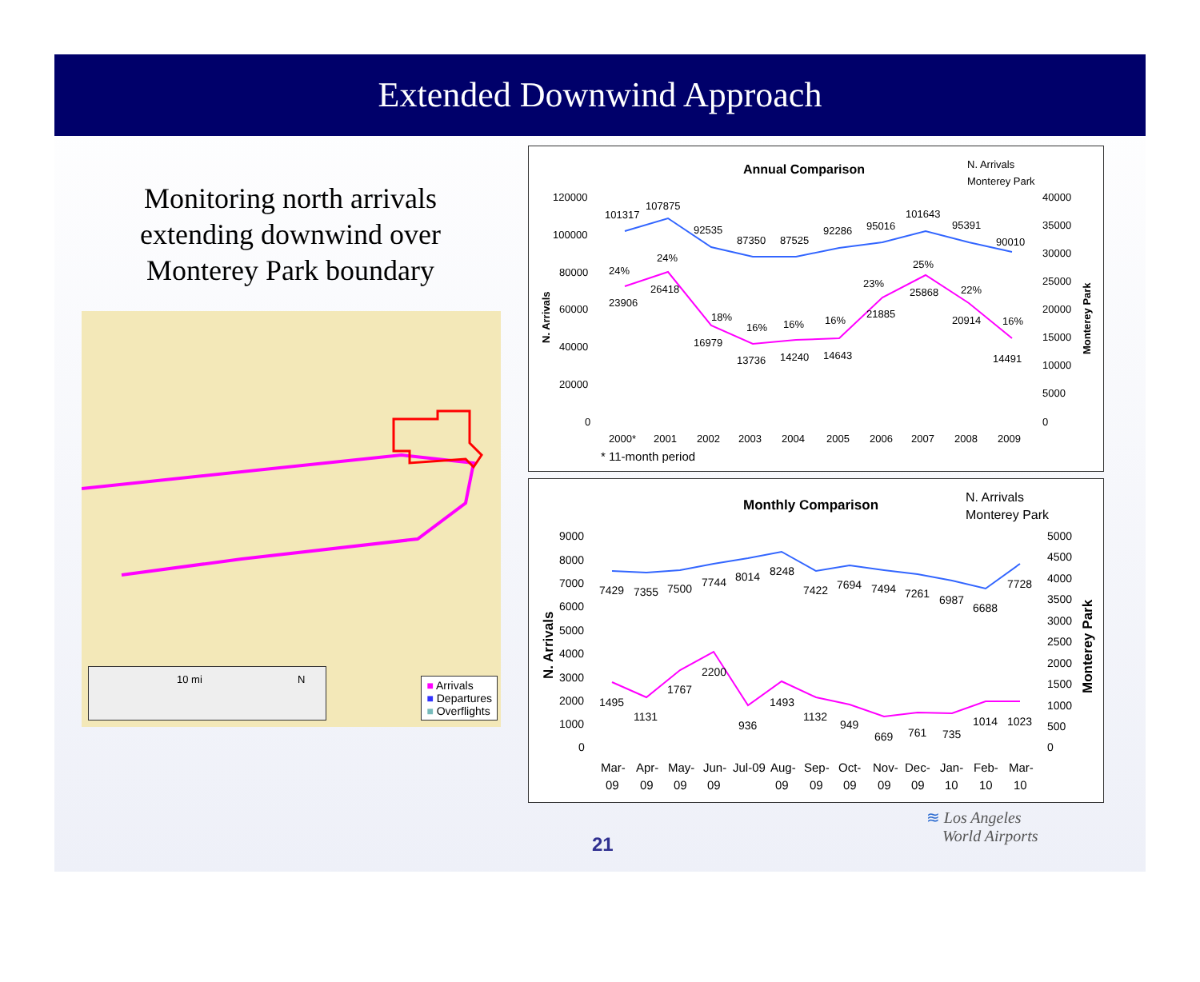Extended Downwind Approach
Monitoring north arrivals
extending downwind over
Monterey Park boundary
10 mi N
■ Arrivals
■ Departures
■ Overflights
Annual Comparison
N. Arrivals
Monterey Park
120000
100000
80000
60000
40000
20000
0
101317
107875
92535
87350
87525
92286
95016
101643
95391
90010
23906
26418
16979
13736
14240
14643
21885
25868
20914
14491
24%
24%
18%
16%
16%
16%
23%
25%
22%
16%
2000*
2001
2002
2003
2004
2005
2006
2007
2008
2009
* 11-month period
40000
35000
30000
25000
20000
15000
10000
5000
0
N. Arrivals
Monterey Park
Monthly Comparison
N. Arrivals
Monterey Park
9000
8000
7000
6000
5000
4000
3000
2000
1000
0
7429
7355
7500
7744
8014
8248
7422
7694
7494
7261
6987
6688
7728
1495
1131
1767
2200
936
1493
1132
949
669
761
735
1014
1023
Mar-
09
Apr-
09
May-
09
Jun-
09
Jul-09
Aug-
09
Sep-
09
Oct-
09
Nov-
09
Dec-
09
Jan-
10
Feb-
10
Mar-
10
5000
4500
4000
3500
3000
2500
2000
1500
1000
500
0
N. Arrivals
Monterey Park
21
≋ Los Angeles
World Airports